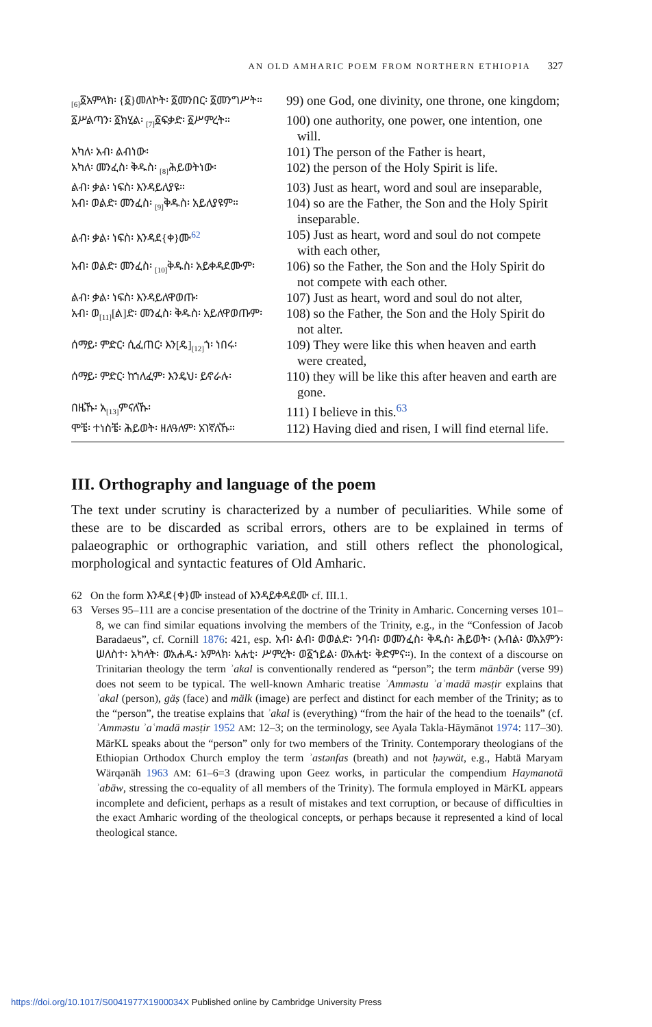AN OLD AMHARIC POEM FROM NORTHERN ETHIOPIA 327
| <sub>[6]</sub>፩አምላክ፡ {፩}መለኮት፡ ፩መንበር፡ ፩መንግሥት። | 99) one God, one divinity, one throne, one kingdom; |
| ፩ሥልጣን፡ ፩ክሂል፡ <sub>[7]</sub>፩ፍቃድ፡ ፩ሥምረት። | 100) one authority, one power, one intention, one will. |
| አካለ፡ አብ፡ ልብነው፡ | 101) The person of the Father is heart, |
| አካለ፡ መንፈስ፡ ቅዱስ፡ <sub>[8]</sub>ሕይወትነው፡ | 102) the person of the Holy Spirit is life. |
| ልብ፡ ቃል፡ ነፍስ፡ እንዳይለያዩ። | 103) Just as heart, word and soul are inseparable, |
| አብ፡ ወልድ፡ መንፈስ፡ <sub>[9]</sub>ቅዱስ፡ አይለያዩም። | 104) so are the Father, the Son and the Holy Spirit inseparable. |
| ልብ፡ ቃል፡ ነፍስ፡ እንዳደ{ቀ}ሙ<sup>62</sup> | 105) Just as heart, word and soul do not compete with each other, |
| አብ፡ ወልድ፡ መንፈስ፡ <sub>[10]</sub>ቅዱስ፡ አይቀዳደሙም፡ | 106) so the Father, the Son and the Holy Spirit do not compete with each other. |
| ልብ፡ ቃል፡ ነፍስ፡ እንዳይለዋወጡ፡ | 107) Just as heart, word and soul do not alter, |
| አብ፡ ወ<sub>[11]</sub>[ል]ድ፡ መንፈስ፡ ቅዱስ፡ አይለዋወጡም፡ | 108) so the Father, the Son and the Holy Spirit do not alter. |
| ሰማይ፡ ምድር፡ ሲፈጠር፡ እን[ዴ]<sub>[12]</sub>ኀ፡ ነበሩ፡ | 109) They were like this when heaven and earth were created, |
| ሰማይ፡ ምድር፡ ከኀለፈም፡ እንዴህ፡ ይኖራሉ፡ | 110) they will be like this after heaven and earth are gone. |
| በዜኹ፡ አ<sub>[13]</sub>ምናለኹ፡ | 111) I believe in this.<sup>63</sup> |
| ሞቼ፡ ተነስቼ፡ ሕይወት፡ ዘለዓለም፡ አገኛለኹ። | 112) Having died and risen, I will find eternal life. |
III. Orthography and language of the poem
The text under scrutiny is characterized by a number of peculiarities. While some of these are to be discarded as scribal errors, others are to be explained in terms of palaeographic or orthographic variation, and still others reflect the phonological, morphological and syntactic features of Old Amharic.
62 On the form እንዳደ{ቀ}ሙ instead of እንዳይቀዳደሙ cf. III.1.
63 Verses 95–111 are a concise presentation of the doctrine of the Trinity in Amharic. Concerning verses 101–8, we can find similar equations involving the members of the Trinity, e.g., in the “Confession of Jacob Baradaeus”, cf. Cornill 1876: 421, esp. አብ፡ ልብ፡ ወወልድ፡ ንባብ፡ ወመንፈስ፡ ቅዱስ፡ ሕይወት፡ (እብል፡ ወአአምን፡ ሠለስተ፡ አካላት፡ ወአሐዱ፡ አምላክ፡ አሐቲ፡ ሥምረት፡ ወ፩ኀይል፡ ወአሐቲ፡ ቅድምና።). In the context of a discourse on Trinitarian theology the term ʾakal is conventionally rendered as “person”; the term mänbär (verse 99) does not seem to be typical. The well-known Amharic treatise ʾAmmǝstu ʾaʿmadä mǝsṭir explains that ʾakal (person), gäṣ (face) and mälk (image) are perfect and distinct for each member of the Trinity; as to the “person”, the treatise explains that ʾakal is (everything) “from the hair of the head to the toenails” (cf. ʾAmmǝstu ʾaʿmadä mǝsṭir 1952 AM: 12–3; on the terminology, see Ayala Takla-Hāymānot 1974: 117–30). MärKL speaks about the “person” only for two members of the Trinity. Contemporary theologians of the Ethiopian Orthodox Church employ the term ʾastǝnfas (breath) and not ḥǝywät, e.g., Habtä Maryam Wärqǝnäh 1963 AM: 61–6=3 (drawing upon Geez works, in particular the compendium Haymanotä ʾabäw, stressing the co-equality of all members of the Trinity). The formula employed in MärKL appears incomplete and deficient, perhaps as a result of mistakes and text corruption, or because of difficulties in the exact Amharic wording of the theological concepts, or perhaps because it represented a kind of local theological stance.
https://doi.org/10.1017/S0041977X1900034X Published online by Cambridge University Press